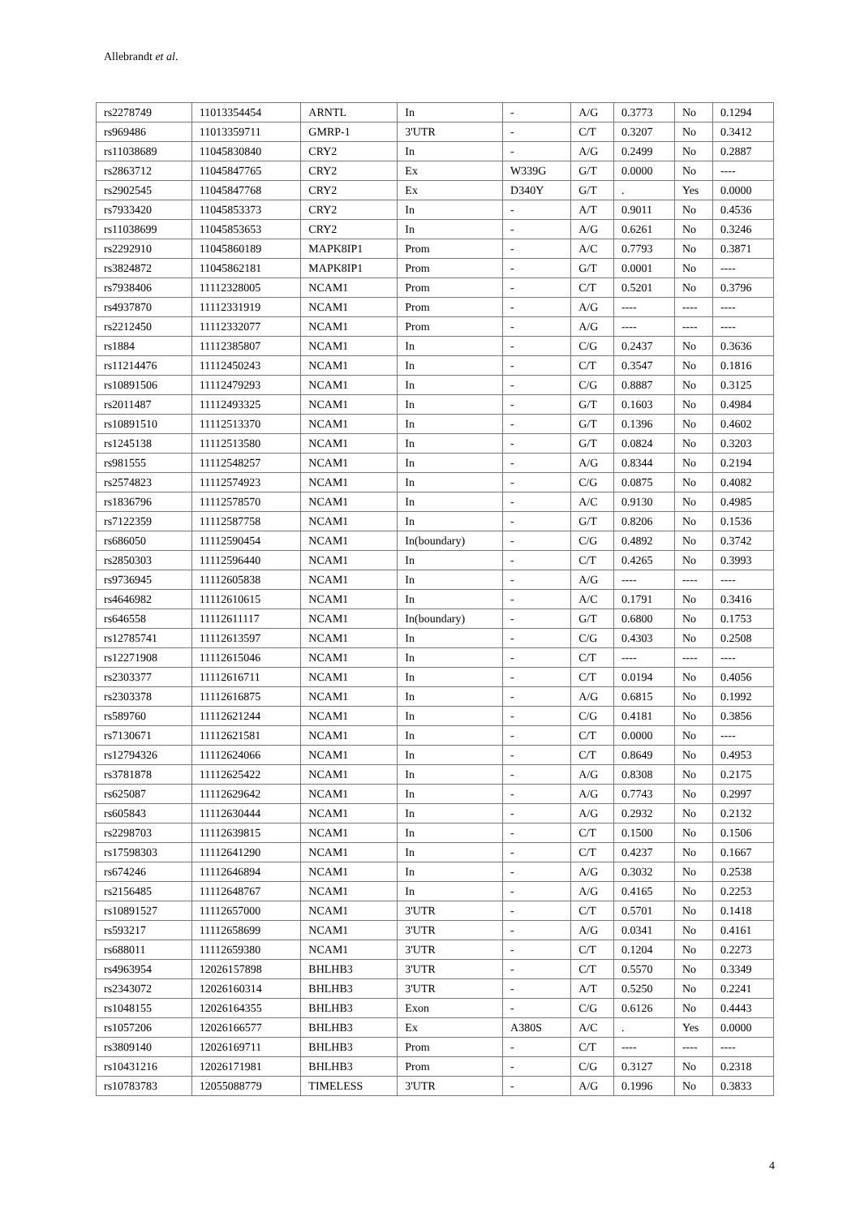Allebrandt et al.
| rs2278749 | 11013354454 | ARNTL | In | - | A/G | 0.3773 | No | 0.1294 |
| rs969486 | 11013359711 | GMRP-1 | 3'UTR | - | C/T | 0.3207 | No | 0.3412 |
| rs11038689 | 11045830840 | CRY2 | In | - | A/G | 0.2499 | No | 0.2887 |
| rs2863712 | 11045847765 | CRY2 | Ex | W339G | G/T | 0.0000 | No | ---- |
| rs2902545 | 11045847768 | CRY2 | Ex | D340Y | G/T | . | Yes | 0.0000 |
| rs7933420 | 11045853373 | CRY2 | In | - | A/T | 0.9011 | No | 0.4536 |
| rs11038699 | 11045853653 | CRY2 | In | - | A/G | 0.6261 | No | 0.3246 |
| rs2292910 | 11045860189 | MAPK8IP1 | Prom | - | A/C | 0.7793 | No | 0.3871 |
| rs3824872 | 11045862181 | MAPK8IP1 | Prom | - | G/T | 0.0001 | No | ---- |
| rs7938406 | 11112328005 | NCAM1 | Prom | - | C/T | 0.5201 | No | 0.3796 |
| rs4937870 | 11112331919 | NCAM1 | Prom | - | A/G | ---- | ---- | ---- |
| rs2212450 | 11112332077 | NCAM1 | Prom | - | A/G | ---- | ---- | ---- |
| rs1884 | 11112385807 | NCAM1 | In | - | C/G | 0.2437 | No | 0.3636 |
| rs11214476 | 11112450243 | NCAM1 | In | - | C/T | 0.3547 | No | 0.1816 |
| rs10891506 | 11112479293 | NCAM1 | In | - | C/G | 0.8887 | No | 0.3125 |
| rs2011487 | 11112493325 | NCAM1 | In | - | G/T | 0.1603 | No | 0.4984 |
| rs10891510 | 11112513370 | NCAM1 | In | - | G/T | 0.1396 | No | 0.4602 |
| rs1245138 | 11112513580 | NCAM1 | In | - | G/T | 0.0824 | No | 0.3203 |
| rs981555 | 11112548257 | NCAM1 | In | - | A/G | 0.8344 | No | 0.2194 |
| rs2574823 | 11112574923 | NCAM1 | In | - | C/G | 0.0875 | No | 0.4082 |
| rs1836796 | 11112578570 | NCAM1 | In | - | A/C | 0.9130 | No | 0.4985 |
| rs7122359 | 11112587758 | NCAM1 | In | - | G/T | 0.8206 | No | 0.1536 |
| rs686050 | 11112590454 | NCAM1 | In(boundary) | - | C/G | 0.4892 | No | 0.3742 |
| rs2850303 | 11112596440 | NCAM1 | In | - | C/T | 0.4265 | No | 0.3993 |
| rs9736945 | 11112605838 | NCAM1 | In | - | A/G | ---- | ---- | ---- |
| rs4646982 | 11112610615 | NCAM1 | In | - | A/C | 0.1791 | No | 0.3416 |
| rs646558 | 11112611117 | NCAM1 | In(boundary) | - | G/T | 0.6800 | No | 0.1753 |
| rs12785741 | 11112613597 | NCAM1 | In | - | C/G | 0.4303 | No | 0.2508 |
| rs12271908 | 11112615046 | NCAM1 | In | - | C/T | ---- | ---- | ---- |
| rs2303377 | 11112616711 | NCAM1 | In | - | C/T | 0.0194 | No | 0.4056 |
| rs2303378 | 11112616875 | NCAM1 | In | - | A/G | 0.6815 | No | 0.1992 |
| rs589760 | 11112621244 | NCAM1 | In | - | C/G | 0.4181 | No | 0.3856 |
| rs7130671 | 11112621581 | NCAM1 | In | - | C/T | 0.0000 | No | ---- |
| rs12794326 | 11112624066 | NCAM1 | In | - | C/T | 0.8649 | No | 0.4953 |
| rs3781878 | 11112625422 | NCAM1 | In | - | A/G | 0.8308 | No | 0.2175 |
| rs625087 | 11112629642 | NCAM1 | In | - | A/G | 0.7743 | No | 0.2997 |
| rs605843 | 11112630444 | NCAM1 | In | - | A/G | 0.2932 | No | 0.2132 |
| rs2298703 | 11112639815 | NCAM1 | In | - | C/T | 0.1500 | No | 0.1506 |
| rs17598303 | 11112641290 | NCAM1 | In | - | C/T | 0.4237 | No | 0.1667 |
| rs674246 | 11112646894 | NCAM1 | In | - | A/G | 0.3032 | No | 0.2538 |
| rs2156485 | 11112648767 | NCAM1 | In | - | A/G | 0.4165 | No | 0.2253 |
| rs10891527 | 11112657000 | NCAM1 | 3'UTR | - | C/T | 0.5701 | No | 0.1418 |
| rs593217 | 11112658699 | NCAM1 | 3'UTR | - | A/G | 0.0341 | No | 0.4161 |
| rs688011 | 11112659380 | NCAM1 | 3'UTR | - | C/T | 0.1204 | No | 0.2273 |
| rs4963954 | 12026157898 | BHLHB3 | 3'UTR | - | C/T | 0.5570 | No | 0.3349 |
| rs2343072 | 12026160314 | BHLHB3 | 3'UTR | - | A/T | 0.5250 | No | 0.2241 |
| rs1048155 | 12026164355 | BHLHB3 | Exon | - | C/G | 0.6126 | No | 0.4443 |
| rs1057206 | 12026166577 | BHLHB3 | Ex | A380S | A/C | . | Yes | 0.0000 |
| rs3809140 | 12026169711 | BHLHB3 | Prom | - | C/T | ---- | ---- | ---- |
| rs10431216 | 12026171981 | BHLHB3 | Prom | - | C/G | 0.3127 | No | 0.2318 |
| rs10783783 | 12055088779 | TIMELESS | 3'UTR | - | A/G | 0.1996 | No | 0.3833 |
4